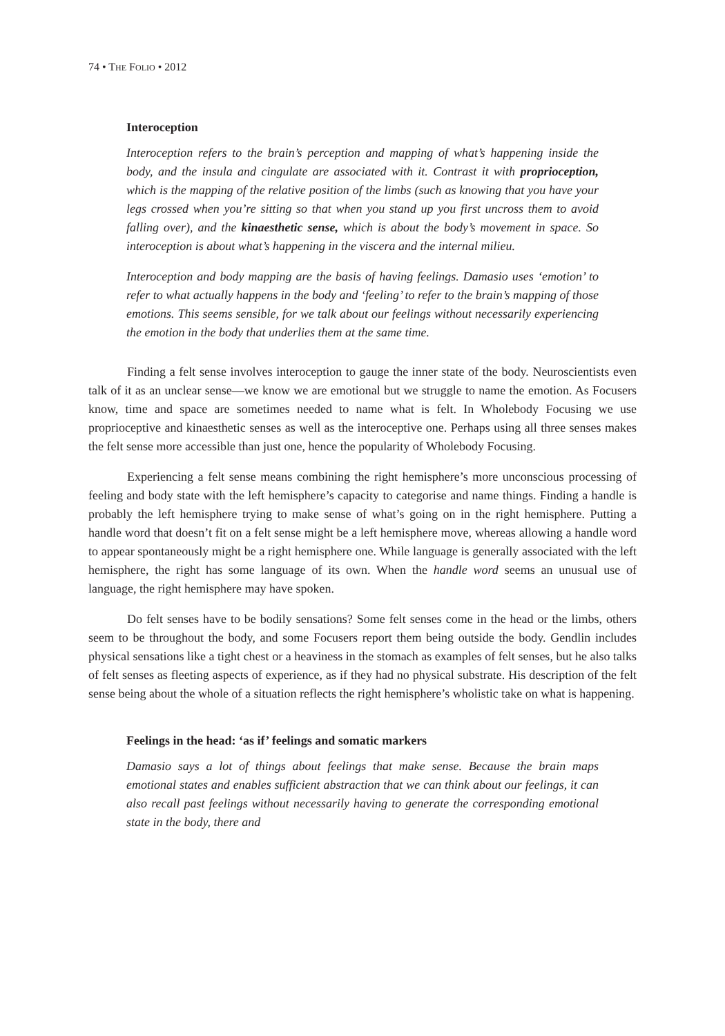74 • THE FOLIO • 2012
Interoception
Interoception refers to the brain’s perception and mapping of what’s happening inside the body, and the insula and cingulate are associated with it. Contrast it with proprioception, which is the mapping of the relative position of the limbs (such as knowing that you have your legs crossed when you’re sitting so that when you stand up you first uncross them to avoid falling over), and the kinaesthetic sense, which is about the body’s movement in space. So interoception is about what’s happening in the viscera and the internal milieu.
Interoception and body mapping are the basis of having feelings. Damasio uses ‘emotion’ to refer to what actually happens in the body and ‘feeling’ to refer to the brain’s mapping of those emotions. This seems sensible, for we talk about our feelings without necessarily experiencing the emotion in the body that underlies them at the same time.
Finding a felt sense involves interoception to gauge the inner state of the body. Neuroscientists even talk of it as an unclear sense—we know we are emotional but we struggle to name the emotion. As Focusers know, time and space are sometimes needed to name what is felt. In Wholebody Focusing we use proprioceptive and kinaesthetic senses as well as the interoceptive one. Perhaps using all three senses makes the felt sense more accessible than just one, hence the popularity of Wholebody Focusing.
Experiencing a felt sense means combining the right hemisphere’s more unconscious processing of feeling and body state with the left hemisphere’s capacity to categorise and name things. Finding a handle is probably the left hemisphere trying to make sense of what’s going on in the right hemisphere. Putting a handle word that doesn’t fit on a felt sense might be a left hemisphere move, whereas allowing a handle word to appear spontaneously might be a right hemisphere one. While language is generally associated with the left hemisphere, the right has some language of its own. When the handle word seems an unusual use of language, the right hemisphere may have spoken.
Do felt senses have to be bodily sensations? Some felt senses come in the head or the limbs, others seem to be throughout the body, and some Focusers report them being outside the body. Gendlin includes physical sensations like a tight chest or a heaviness in the stomach as examples of felt senses, but he also talks of felt senses as fleeting aspects of experience, as if they had no physical substrate. His description of the felt sense being about the whole of a situation reflects the right hemisphere’s wholistic take on what is happening.
Feelings in the head: ‘as if’ feelings and somatic markers
Damasio says a lot of things about feelings that make sense. Because the brain maps emotional states and enables sufficient abstraction that we can think about our feelings, it can also recall past feelings without necessarily having to generate the corresponding emotional state in the body, there and